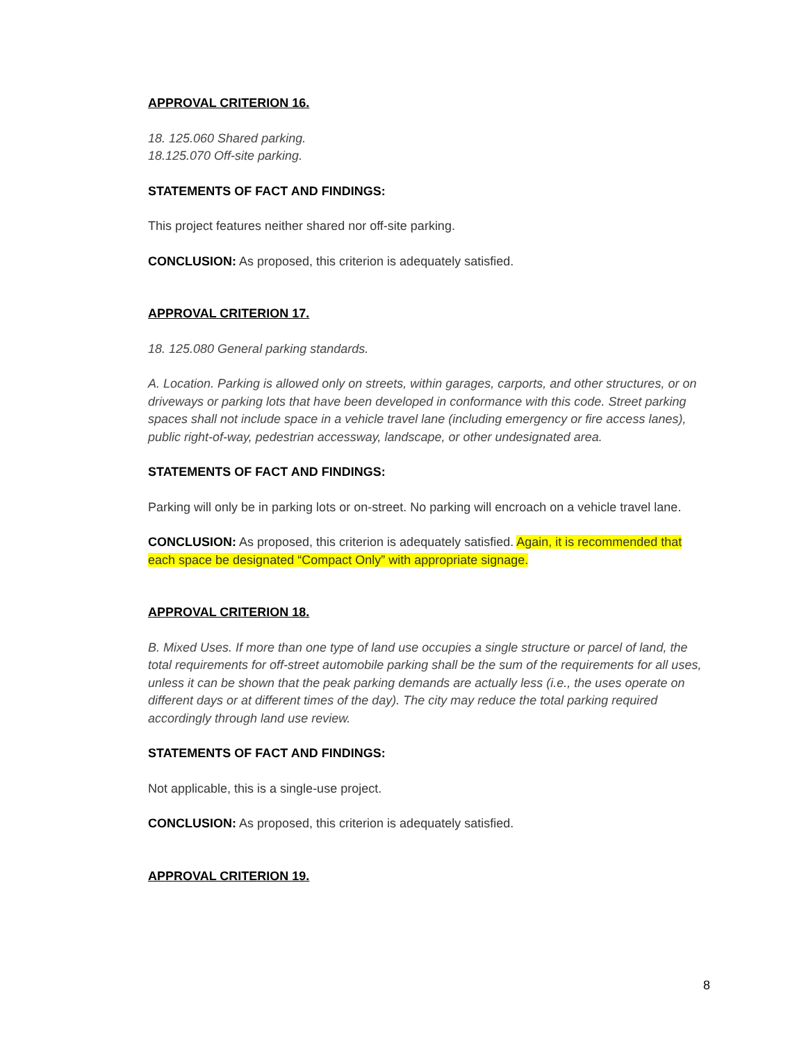APPROVAL CRITERION 16.
18. 125.060 Shared parking.
18.125.070 Off-site parking.
STATEMENTS OF FACT AND FINDINGS:
This project features neither shared nor off-site parking.
CONCLUSION: As proposed, this criterion is adequately satisfied.
APPROVAL CRITERION 17.
18. 125.080 General parking standards.
A. Location. Parking is allowed only on streets, within garages, carports, and other structures, or on driveways or parking lots that have been developed in conformance with this code. Street parking spaces shall not include space in a vehicle travel lane (including emergency or fire access lanes), public right-of-way, pedestrian accessway, landscape, or other undesignated area.
STATEMENTS OF FACT AND FINDINGS:
Parking will only be in parking lots or on-street. No parking will encroach on a vehicle travel lane.
CONCLUSION: As proposed, this criterion is adequately satisfied. Again, it is recommended that each space be designated “Compact Only” with appropriate signage.
APPROVAL CRITERION 18.
B. Mixed Uses. If more than one type of land use occupies a single structure or parcel of land, the total requirements for off-street automobile parking shall be the sum of the requirements for all uses, unless it can be shown that the peak parking demands are actually less (i.e., the uses operate on different days or at different times of the day). The city may reduce the total parking required accordingly through land use review.
STATEMENTS OF FACT AND FINDINGS:
Not applicable, this is a single-use project.
CONCLUSION: As proposed, this criterion is adequately satisfied.
APPROVAL CRITERION 19.
8